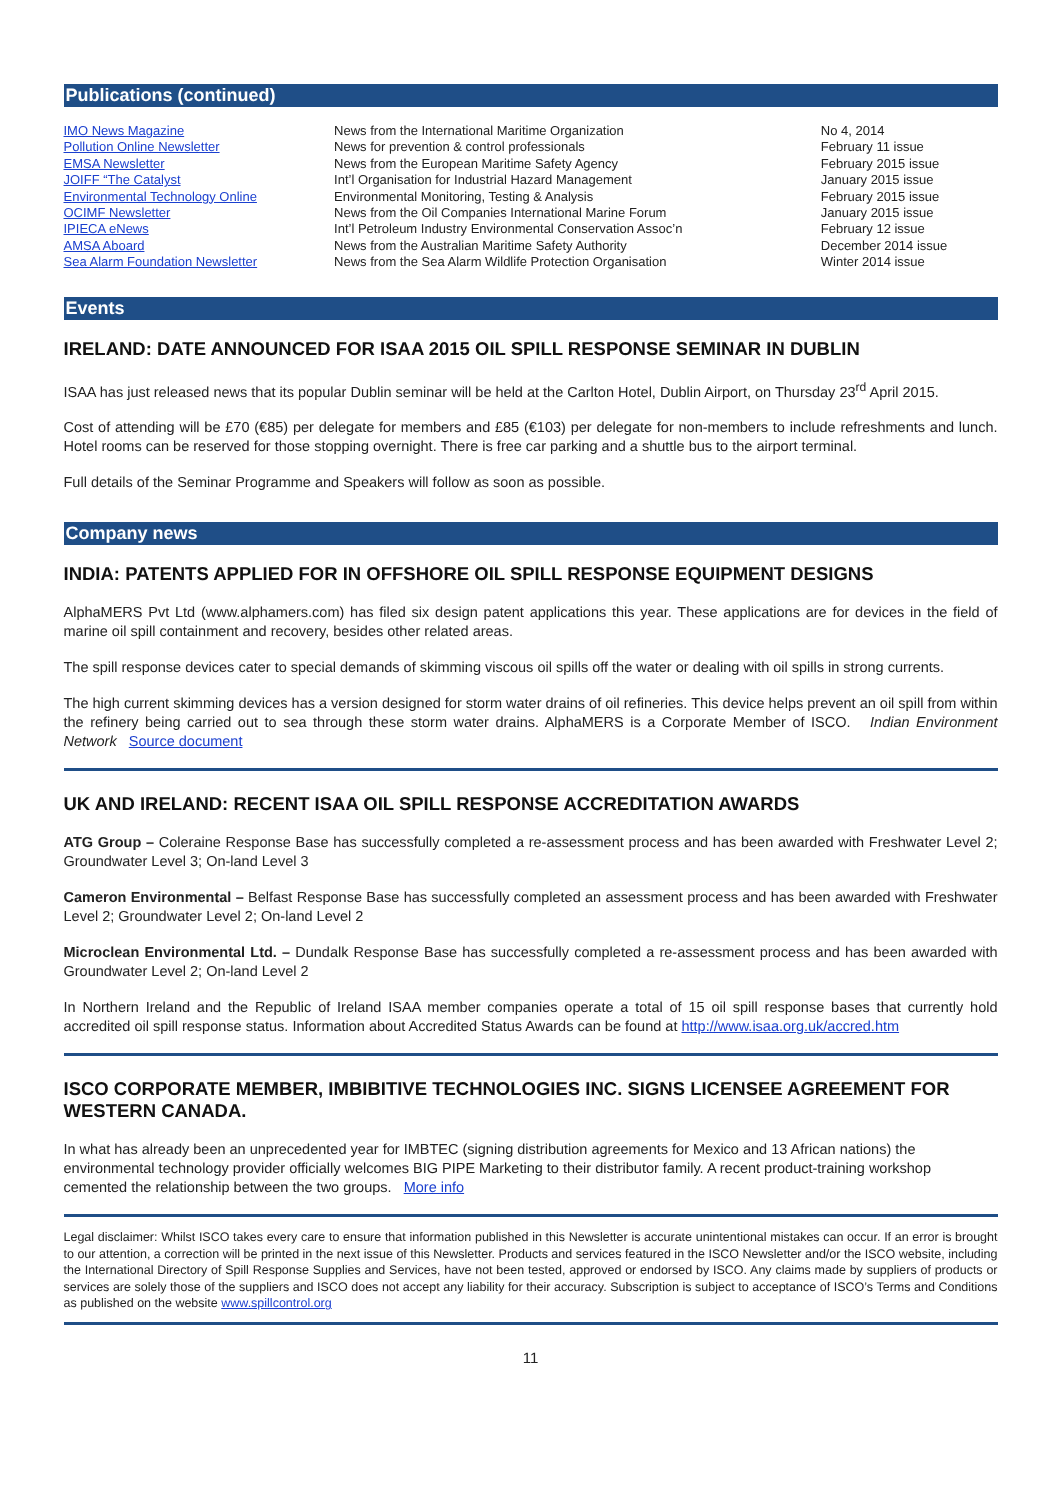Publications (continued)
| IMO News Magazine | News from the International Maritime Organization | No 4, 2014 |
| Pollution Online Newsletter | News for prevention & control professionals | February 11 issue |
| EMSA Newsletter | News from the European Maritime Safety Agency | February 2015 issue |
| JOIFF “The Catalyst | Int’l Organisation for Industrial Hazard Management | January 2015 issue |
| Environmental Technology Online | Environmental Monitoring, Testing & Analysis | February 2015 issue |
| OCIMF Newsletter | News from the Oil Companies International Marine Forum | January 2015 issue |
| IPIECA eNews | Int’l Petroleum Industry Environmental Conservation Assoc’n | February 12 issue |
| AMSA Aboard | News from the Australian Maritime Safety Authority | December 2014 issue |
| Sea Alarm Foundation Newsletter | News from the Sea Alarm Wildlife Protection Organisation | Winter 2014 issue |
Events
IRELAND: DATE ANNOUNCED FOR ISAA 2015 OIL SPILL RESPONSE SEMINAR IN DUBLIN
ISAA has just released news that its popular Dublin seminar will be held at the Carlton Hotel, Dublin Airport, on Thursday 23<sup>rd</sup> April 2015.
Cost of attending will be £70 (€85) per delegate for members and £85 (€103) per delegate for non-members to include refreshments and lunch. Hotel rooms can be reserved for those stopping overnight. There is free car parking and a shuttle bus to the airport terminal.
Full details of the Seminar Programme and Speakers will follow as soon as possible.
Company news
INDIA: PATENTS APPLIED FOR IN OFFSHORE OIL SPILL RESPONSE EQUIPMENT DESIGNS
AlphaMERS Pvt Ltd (www.alphamers.com) has filed six design patent applications this year. These applications are for devices in the field of marine oil spill containment and recovery, besides other related areas.
The spill response devices cater to special demands of skimming viscous oil spills off the water or dealing with oil spills in strong currents.
The high current skimming devices has a version designed for storm water drains of oil refineries. This device helps prevent an oil spill from within the refinery being carried out to sea through these storm water drains. AlphaMERS is a Corporate Member of ISCO. Indian Environment Network Source document
UK AND IRELAND: RECENT ISAA OIL SPILL RESPONSE ACCREDITATION AWARDS
ATG Group – Coleraine Response Base has successfully completed a re-assessment process and has been awarded with Freshwater Level 2; Groundwater Level 3; On-land Level 3
Cameron Environmental – Belfast Response Base has successfully completed an assessment process and has been awarded with Freshwater Level 2; Groundwater Level 2; On-land Level 2
Microclean Environmental Ltd. – Dundalk Response Base has successfully completed a re-assessment process and has been awarded with Groundwater Level 2; On-land Level 2
In Northern Ireland and the Republic of Ireland ISAA member companies operate a total of 15 oil spill response bases that currently hold accredited oil spill response status. Information about Accredited Status Awards can be found at http://www.isaa.org.uk/accred.htm
ISCO CORPORATE MEMBER, IMBIBITIVE TECHNOLOGIES INC. SIGNS LICENSEE AGREEMENT FOR WESTERN CANADA.
In what has already been an unprecedented year for IMBTEC (signing distribution agreements for Mexico and 13 African nations) the environmental technology provider officially welcomes BIG PIPE Marketing to their distributor family. A recent product-training workshop cemented the relationship between the two groups. More info
Legal disclaimer: Whilst ISCO takes every care to ensure that information published in this Newsletter is accurate unintentional mistakes can occur. If an error is brought to our attention, a correction will be printed in the next issue of this Newsletter. Products and services featured in the ISCO Newsletter and/or the ISCO website, including the International Directory of Spill Response Supplies and Services, have not been tested, approved or endorsed by ISCO. Any claims made by suppliers of products or services are solely those of the suppliers and ISCO does not accept any liability for their accuracy. Subscription is subject to acceptance of ISCO’s Terms and Conditions as published on the website www.spillcontrol.org
11